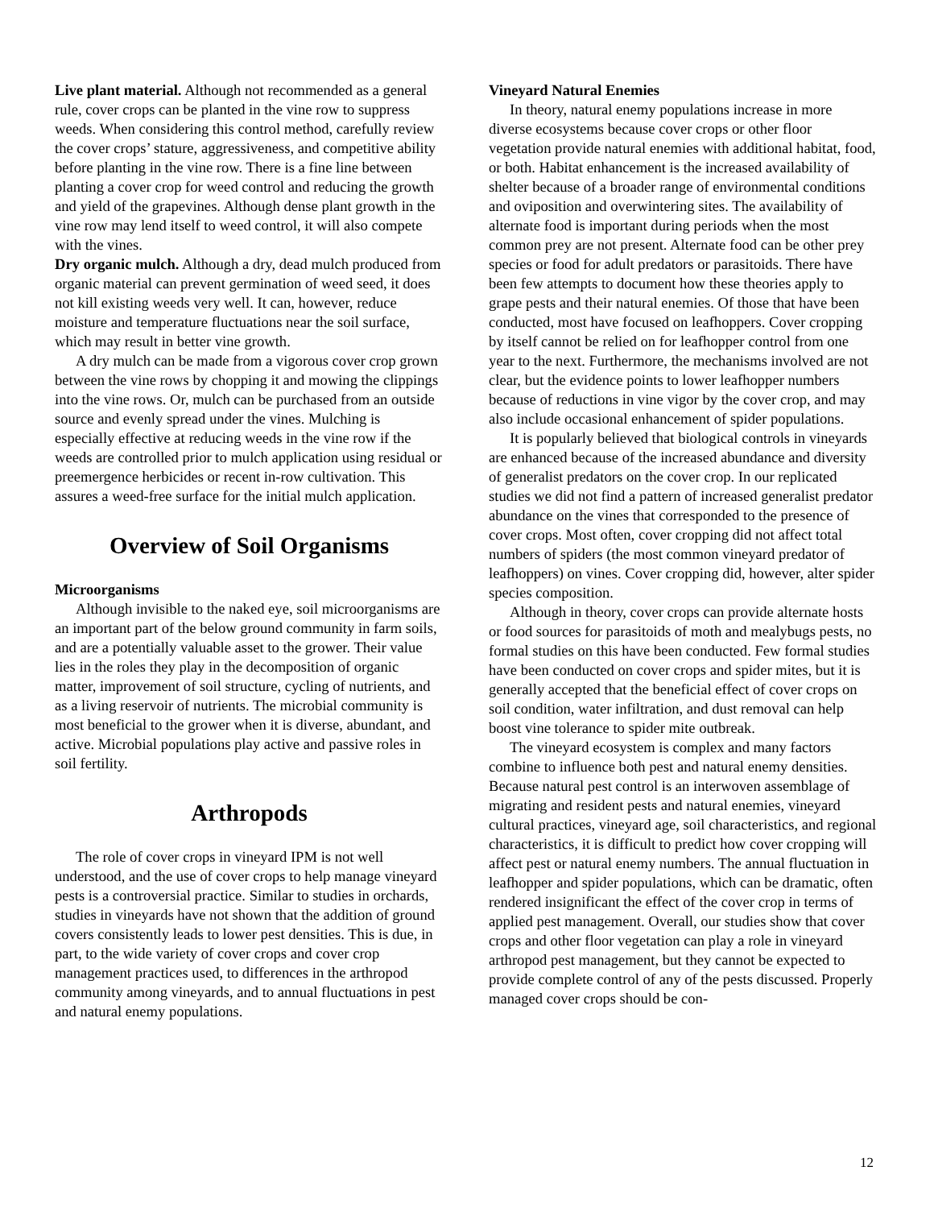Live plant material. Although not recommended as a general rule, cover crops can be planted in the vine row to suppress weeds. When considering this control method, carefully review the cover crops’ stature, aggressiveness, and competitive ability before planting in the vine row. There is a fine line between planting a cover crop for weed control and reducing the growth and yield of the grapevines. Although dense plant growth in the vine row may lend itself to weed control, it will also compete with the vines.
Dry organic mulch. Although a dry, dead mulch produced from organic material can prevent germination of weed seed, it does not kill existing weeds very well. It can, however, reduce moisture and temperature fluctuations near the soil surface, which may result in better vine growth.
A dry mulch can be made from a vigorous cover crop grown between the vine rows by chopping it and mowing the clippings into the vine rows. Or, mulch can be purchased from an outside source and evenly spread under the vines. Mulching is especially effective at reducing weeds in the vine row if the weeds are controlled prior to mulch application using residual or preemergence herbicides or recent in-row cultivation. This assures a weed-free surface for the initial mulch application.
Overview of Soil Organisms
Microorganisms
Although invisible to the naked eye, soil microorganisms are an important part of the below ground community in farm soils, and are a potentially valuable asset to the grower. Their value lies in the roles they play in the decomposition of organic matter, improvement of soil structure, cycling of nutrients, and as a living reservoir of nutrients. The microbial community is most beneficial to the grower when it is diverse, abundant, and active. Microbial populations play active and passive roles in soil fertility.
Arthropods
The role of cover crops in vineyard IPM is not well understood, and the use of cover crops to help manage vineyard pests is a controversial practice. Similar to studies in orchards, studies in vineyards have not shown that the addition of ground covers consistently leads to lower pest densities. This is due, in part, to the wide variety of cover crops and cover crop management practices used, to differences in the arthropod community among vineyards, and to annual fluctuations in pest and natural enemy populations.
Vineyard Natural Enemies
In theory, natural enemy populations increase in more diverse ecosystems because cover crops or other floor vegetation provide natural enemies with additional habitat, food, or both. Habitat enhancement is the increased availability of shelter because of a broader range of environmental conditions and oviposition and overwintering sites. The availability of alternate food is important during periods when the most common prey are not present. Alternate food can be other prey species or food for adult predators or parasitoids. There have been few attempts to document how these theories apply to grape pests and their natural enemies. Of those that have been conducted, most have focused on leafhoppers. Cover cropping by itself cannot be relied on for leafhopper control from one year to the next. Furthermore, the mechanisms involved are not clear, but the evidence points to lower leafhopper numbers because of reductions in vine vigor by the cover crop, and may also include occasional enhancement of spider populations.
It is popularly believed that biological controls in vineyards are enhanced because of the increased abundance and diversity of generalist predators on the cover crop. In our replicated studies we did not find a pattern of increased generalist predator abundance on the vines that corresponded to the presence of cover crops. Most often, cover cropping did not affect total numbers of spiders (the most common vineyard predator of leafhoppers) on vines. Cover cropping did, however, alter spider species composition.
Although in theory, cover crops can provide alternate hosts or food sources for parasitoids of moth and mealybugs pests, no formal studies on this have been conducted. Few formal studies have been conducted on cover crops and spider mites, but it is generally accepted that the beneficial effect of cover crops on soil condition, water infiltration, and dust removal can help boost vine tolerance to spider mite outbreak.
The vineyard ecosystem is complex and many factors combine to influence both pest and natural enemy densities. Because natural pest control is an interwoven assemblage of migrating and resident pests and natural enemies, vineyard cultural practices, vineyard age, soil characteristics, and regional characteristics, it is difficult to predict how cover cropping will affect pest or natural enemy numbers. The annual fluctuation in leafhopper and spider populations, which can be dramatic, often rendered insignificant the effect of the cover crop in terms of applied pest management. Overall, our studies show that cover crops and other floor vegetation can play a role in vineyard arthropod pest management, but they cannot be expected to provide complete control of any of the pests discussed. Properly managed cover crops should be con-
12